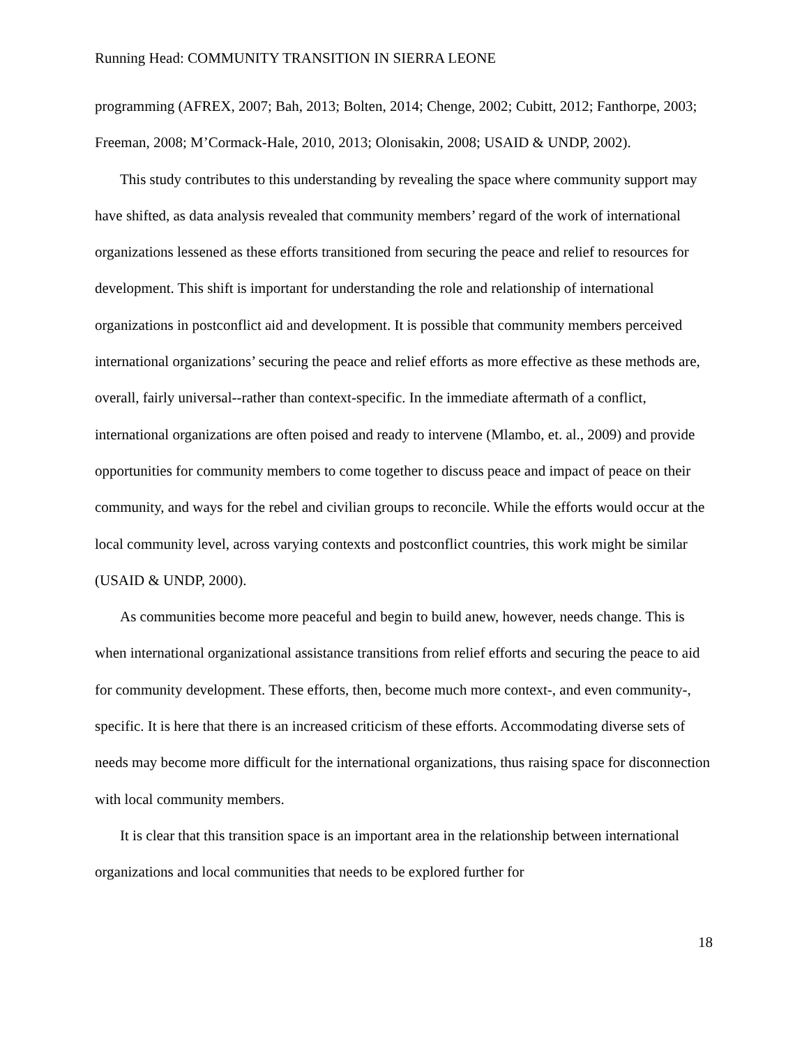Running Head: COMMUNITY TRANSITION IN SIERRA LEONE
programming (AFREX, 2007; Bah, 2013; Bolten, 2014; Chenge, 2002; Cubitt, 2012; Fanthorpe, 2003; Freeman, 2008; M’Cormack-Hale, 2010, 2013; Olonisakin, 2008; USAID & UNDP, 2002).
This study contributes to this understanding by revealing the space where community support may have shifted, as data analysis revealed that community members’ regard of the work of international organizations lessened as these efforts transitioned from securing the peace and relief to resources for development. This shift is important for understanding the role and relationship of international organizations in postconflict aid and development. It is possible that community members perceived international organizations’ securing the peace and relief efforts as more effective as these methods are, overall, fairly universal--rather than context-specific. In the immediate aftermath of a conflict, international organizations are often poised and ready to intervene (Mlambo, et. al., 2009) and provide opportunities for community members to come together to discuss peace and impact of peace on their community, and ways for the rebel and civilian groups to reconcile. While the efforts would occur at the local community level, across varying contexts and postconflict countries, this work might be similar (USAID & UNDP, 2000).
As communities become more peaceful and begin to build anew, however, needs change. This is when international organizational assistance transitions from relief efforts and securing the peace to aid for community development. These efforts, then, become much more context-, and even community-, specific. It is here that there is an increased criticism of these efforts. Accommodating diverse sets of needs may become more difficult for the international organizations, thus raising space for disconnection with local community members.
It is clear that this transition space is an important area in the relationship between international organizations and local communities that needs to be explored further for
18